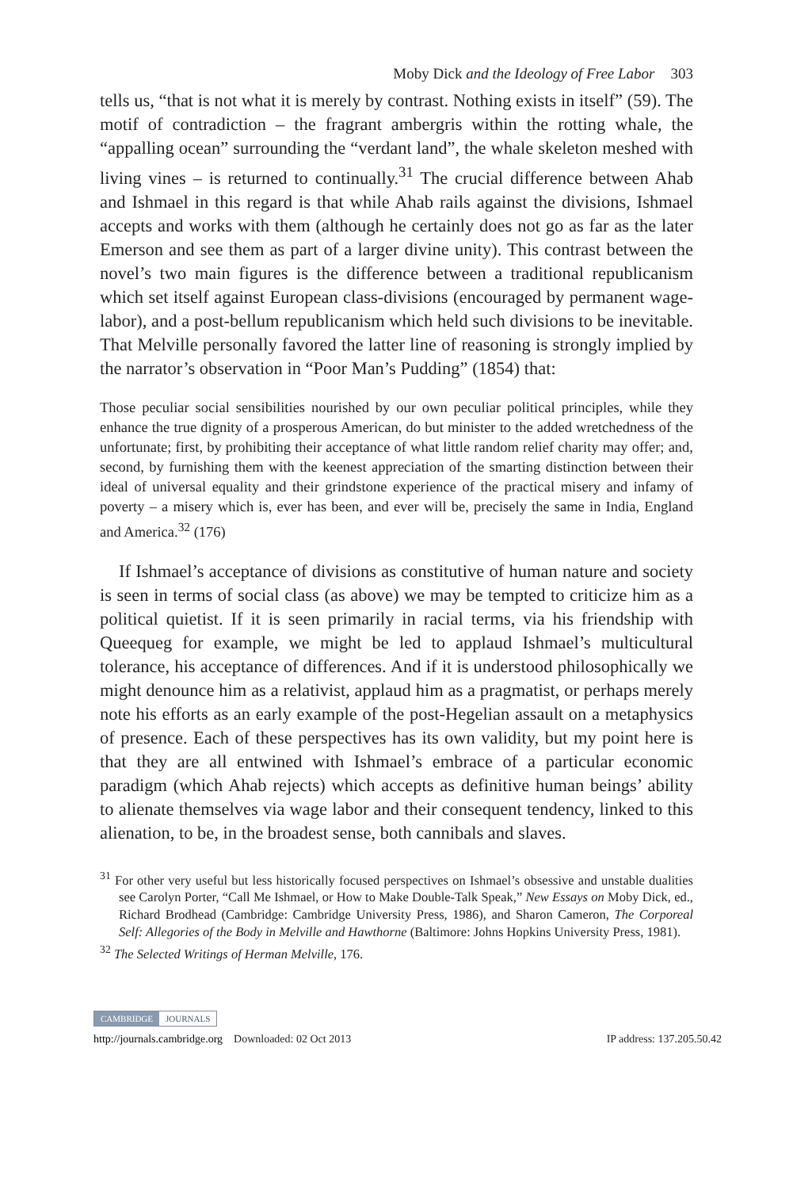Moby Dick and the Ideology of Free Labor 303
tells us, “that is not what it is merely by contrast. Nothing exists in itself” (59). The motif of contradiction – the fragrant ambergris within the rotting whale, the “appalling ocean” surrounding the “verdant land”, the whale skeleton meshed with living vines – is returned to continually.<sup>31</sup> The crucial difference between Ahab and Ishmael in this regard is that while Ahab rails against the divisions, Ishmael accepts and works with them (although he certainly does not go as far as the later Emerson and see them as part of a larger divine unity). This contrast between the novel’s two main figures is the difference between a traditional republicanism which set itself against European class-divisions (encouraged by permanent wage-labor), and a post-bellum republicanism which held such divisions to be inevitable. That Melville personally favored the latter line of reasoning is strongly implied by the narrator’s observation in “Poor Man’s Pudding” (1854) that:
Those peculiar social sensibilities nourished by our own peculiar political principles, while they enhance the true dignity of a prosperous American, do but minister to the added wretchedness of the unfortunate; first, by prohibiting their acceptance of what little random relief charity may offer; and, second, by furnishing them with the keenest appreciation of the smarting distinction between their ideal of universal equality and their grindstone experience of the practical misery and infamy of poverty – a misery which is, ever has been, and ever will be, precisely the same in India, England and America.<sup>32</sup> (176)
If Ishmael’s acceptance of divisions as constitutive of human nature and society is seen in terms of social class (as above) we may be tempted to criticize him as a political quietist. If it is seen primarily in racial terms, via his friendship with Queequeg for example, we might be led to applaud Ishmael’s multicultural tolerance, his acceptance of differences. And if it is understood philosophically we might denounce him as a relativist, applaud him as a pragmatist, or perhaps merely note his efforts as an early example of the post-Hegelian assault on a metaphysics of presence. Each of these perspectives has its own validity, but my point here is that they are all entwined with Ishmael’s embrace of a particular economic paradigm (which Ahab rejects) which accepts as definitive human beings’ ability to alienate themselves via wage labor and their consequent tendency, linked to this alienation, to be, in the broadest sense, both cannibals and slaves.
<sup>31</sup> For other very useful but less historically focused perspectives on Ishmael’s obsessive and unstable dualities see Carolyn Porter, “Call Me Ishmael, or How to Make Double-Talk Speak,” New Essays on Moby Dick, ed., Richard Brodhead (Cambridge: Cambridge University Press, 1986), and Sharon Cameron, The Corporeal Self: Allegories of the Body in Melville and Hawthorne (Baltimore: Johns Hopkins University Press, 1981).
<sup>32</sup> The Selected Writings of Herman Melville, 176.
CAMBRIDGE JOURNALS
http://journals.cambridge.org Downloaded: 02 Oct 2013 IP address: 137.205.50.42